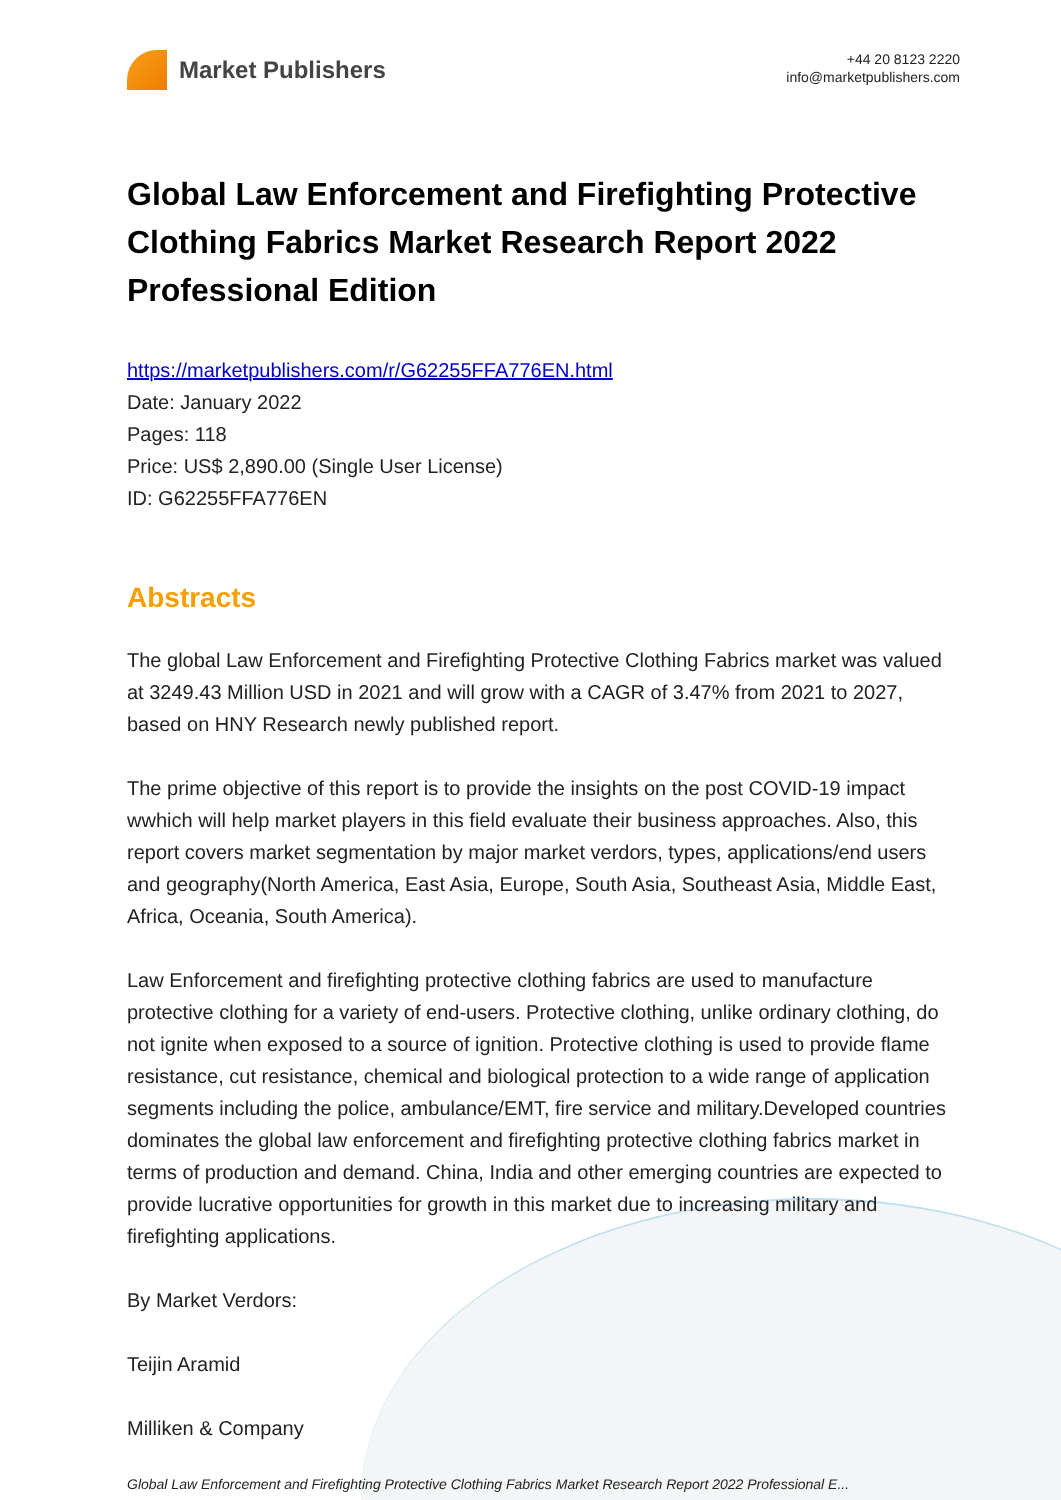Market Publishers
+44 20 8123 2220
info@marketpublishers.com
Global Law Enforcement and Firefighting Protective Clothing Fabrics Market Research Report 2022 Professional Edition
https://marketpublishers.com/r/G62255FFA776EN.html
Date: January 2022
Pages: 118
Price: US$ 2,890.00 (Single User License)
ID: G62255FFA776EN
Abstracts
The global Law Enforcement and Firefighting Protective Clothing Fabrics market was valued at 3249.43 Million USD in 2021 and will grow with a CAGR of 3.47% from 2021 to 2027, based on HNY Research newly published report.
The prime objective of this report is to provide the insights on the post COVID-19 impact wwhich will help market players in this field evaluate their business approaches. Also, this report covers market segmentation by major market verdors, types, applications/end users and geography(North America, East Asia, Europe, South Asia, Southeast Asia, Middle East, Africa, Oceania, South America).
Law Enforcement and firefighting protective clothing fabrics are used to manufacture protective clothing for a variety of end-users. Protective clothing, unlike ordinary clothing, do not ignite when exposed to a source of ignition. Protective clothing is used to provide flame resistance, cut resistance, chemical and biological protection to a wide range of application segments including the police, ambulance/EMT, fire service and military.Developed countries dominates the global law enforcement and firefighting protective clothing fabrics market in terms of production and demand. China, India and other emerging countries are expected to provide lucrative opportunities for growth in this market due to increasing military and firefighting applications.
By Market Verdors:
Teijin Aramid
Milliken & Company
Global Law Enforcement and Firefighting Protective Clothing Fabrics Market Research Report 2022 Professional E...